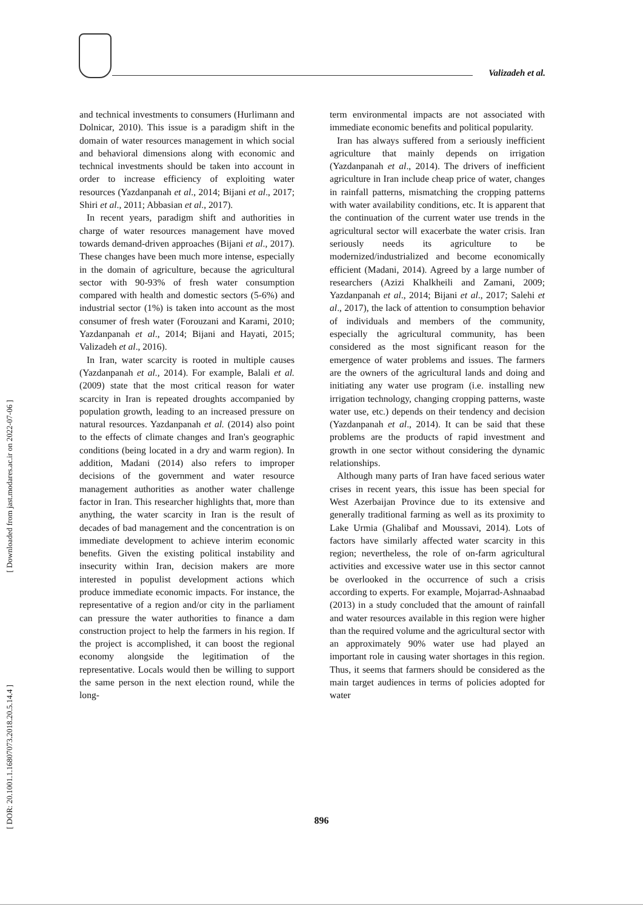Valizadeh et al.
[ Downloaded from jast.modares.ac.ir on 2022-07-06 ]
[ DOR: 20.1001.1.16807073.2018.20.5.14.4 ]
and technical investments to consumers (Hurlimann and Dolnicar, 2010). This issue is a paradigm shift in the domain of water resources management in which social and behavioral dimensions along with economic and technical investments should be taken into account in order to increase efficiency of exploiting water resources (Yazdanpanah et al., 2014; Bijani et al., 2017; Shiri et al., 2011; Abbasian et al., 2017).
In recent years, paradigm shift and authorities in charge of water resources management have moved towards demand-driven approaches (Bijani et al., 2017). These changes have been much more intense, especially in the domain of agriculture, because the agricultural sector with 90-93% of fresh water consumption compared with health and domestic sectors (5-6%) and industrial sector (1%) is taken into account as the most consumer of fresh water (Forouzani and Karami, 2010; Yazdanpanah et al., 2014; Bijani and Hayati, 2015; Valizadeh et al., 2016).
In Iran, water scarcity is rooted in multiple causes (Yazdanpanah et al., 2014). For example, Balali et al. (2009) state that the most critical reason for water scarcity in Iran is repeated droughts accompanied by population growth, leading to an increased pressure on natural resources. Yazdanpanah et al. (2014) also point to the effects of climate changes and Iran's geographic conditions (being located in a dry and warm region). In addition, Madani (2014) also refers to improper decisions of the government and water resource management authorities as another water challenge factor in Iran. This researcher highlights that, more than anything, the water scarcity in Iran is the result of decades of bad management and the concentration is on immediate development to achieve interim economic benefits. Given the existing political instability and insecurity within Iran, decision makers are more interested in populist development actions which produce immediate economic impacts. For instance, the representative of a region and/or city in the parliament can pressure the water authorities to finance a dam construction project to help the farmers in his region. If the project is accomplished, it can boost the regional economy alongside the legitimation of the representative. Locals would then be willing to support the same person in the next election round, while the long-
term environmental impacts are not associated with immediate economic benefits and political popularity.
Iran has always suffered from a seriously inefficient agriculture that mainly depends on irrigation (Yazdanpanah et al., 2014). The drivers of inefficient agriculture in Iran include cheap price of water, changes in rainfall patterns, mismatching the cropping patterns with water availability conditions, etc. It is apparent that the continuation of the current water use trends in the agricultural sector will exacerbate the water crisis. Iran seriously needs its agriculture to be modernized/industrialized and become economically efficient (Madani, 2014). Agreed by a large number of researchers (Azizi Khalkheili and Zamani, 2009; Yazdanpanah et al., 2014; Bijani et al., 2017; Salehi et al., 2017), the lack of attention to consumption behavior of individuals and members of the community, especially the agricultural community, has been considered as the most significant reason for the emergence of water problems and issues. The farmers are the owners of the agricultural lands and doing and initiating any water use program (i.e. installing new irrigation technology, changing cropping patterns, waste water use, etc.) depends on their tendency and decision (Yazdanpanah et al., 2014). It can be said that these problems are the products of rapid investment and growth in one sector without considering the dynamic relationships.
Although many parts of Iran have faced serious water crises in recent years, this issue has been special for West Azerbaijan Province due to its extensive and generally traditional farming as well as its proximity to Lake Urmia (Ghalibaf and Moussavi, 2014). Lots of factors have similarly affected water scarcity in this region; nevertheless, the role of on-farm agricultural activities and excessive water use in this sector cannot be overlooked in the occurrence of such a crisis according to experts. For example, Mojarrad-Ashnaabad (2013) in a study concluded that the amount of rainfall and water resources available in this region were higher than the required volume and the agricultural sector with an approximately 90% water use had played an important role in causing water shortages in this region. Thus, it seems that farmers should be considered as the main target audiences in terms of policies adopted for water
896